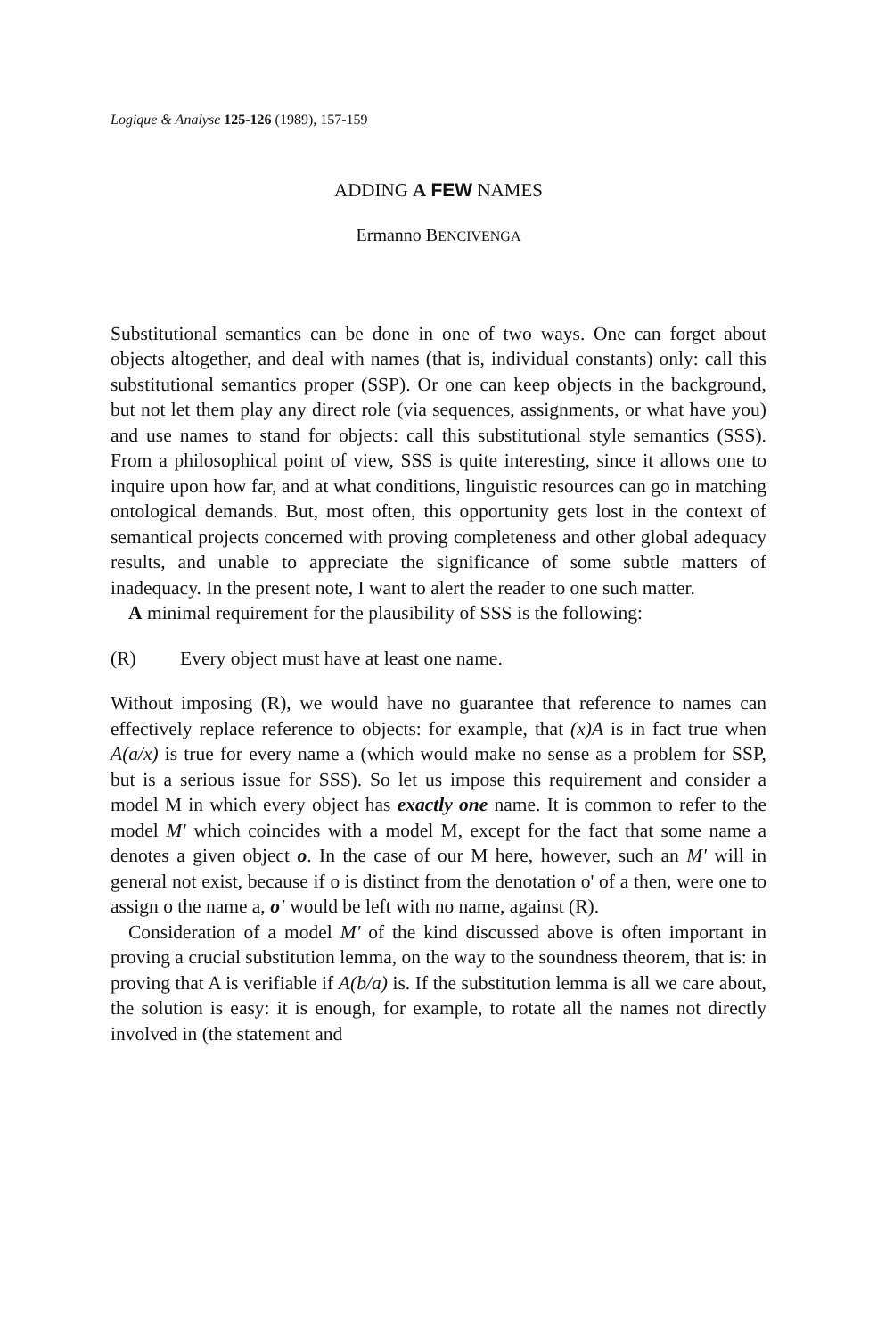Logique & Analyse 125-126 (1989), 157-159
ADDING A FEW NAMES
Ermanno BENCIVENGA
Substitutional semantics can be done in one of two ways. One can forget about objects altogether, and deal with names (that is, individual constants) only: call this substitutional semantics proper (SSP). Or one can keep objects in the background, but not let them play any direct role (via sequences, assignments, or what have you) and use names to stand for objects: call this substitutional style semantics (SSS). From a philosophical point of view, SSS is quite interesting, since it allows one to inquire upon how far, and at what conditions, linguistic resources can go in matching ontological demands. But, most often, this opportunity gets lost in the context of semantical projects concerned with proving completeness and other global adequacy results, and unable to appreciate the significance of some subtle matters of inadequacy. In the present note, I want to alert the reader to one such matter.
A minimal requirement for the plausibility of SSS is the following:
(R) Every object must have at least one name.
Without imposing (R), we would have no guarantee that reference to names can effectively replace reference to objects: for example, that (x)A is in fact true when A(a/x) is true for every name a (which would make no sense as a problem for SSP, but is a serious issue for SSS). So let us impose this requirement and consider a model M in which every object has exactly one name. It is common to refer to the model M' which coincides with a model M, except for the fact that some name a denotes a given object o. In the case of our M here, however, such an M' will in general not exist, because if o is distinct from the denotation o' of a then, were one to assign o the name a, o' would be left with no name, against (R).
Consideration of a model M' of the kind discussed above is often important in proving a crucial substitution lemma, on the way to the soundness theorem, that is: in proving that A is verifiable if A(b/a) is. If the substitution lemma is all we care about, the solution is easy: it is enough, for example, to rotate all the names not directly involved in (the statement and